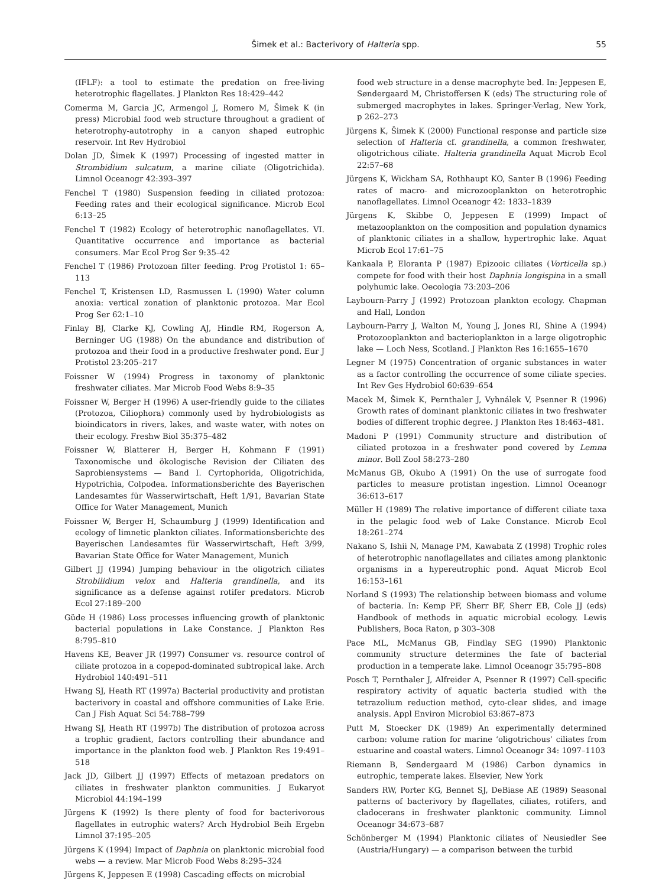Šimek et al.: Bacterivory of Halteria spp. 55
(IFLF): a tool to estimate the predation on free-living heterotrophic flagellates. J Plankton Res 18:429–442
Comerma M, Garcia JC, Armengol J, Romero M, Šimek K (in press) Microbial food web structure throughout a gradient of heterotrophy-autotrophy in a canyon shaped eutrophic reservoir. Int Rev Hydrobiol
Dolan JD, Šimek K (1997) Processing of ingested matter in Strombidium sulcatum, a marine ciliate (Oligotrichida). Limnol Oceanogr 42:393–397
Fenchel T (1980) Suspension feeding in ciliated protozoa: Feeding rates and their ecological significance. Microb Ecol 6:13–25
Fenchel T (1982) Ecology of heterotrophic nanoflagellates. VI. Quantitative occurrence and importance as bacterial consumers. Mar Ecol Prog Ser 9:35–42
Fenchel T (1986) Protozoan filter feeding. Prog Protistol 1: 65–113
Fenchel T, Kristensen LD, Rasmussen L (1990) Water column anoxia: vertical zonation of planktonic protozoa. Mar Ecol Prog Ser 62:1–10
Finlay BJ, Clarke KJ, Cowling AJ, Hindle RM, Rogerson A, Berninger UG (1988) On the abundance and distribution of protozoa and their food in a productive freshwater pond. Eur J Protistol 23:205–217
Foissner W (1994) Progress in taxonomy of planktonic freshwater ciliates. Mar Microb Food Webs 8:9–35
Foissner W, Berger H (1996) A user-friendly guide to the ciliates (Protozoa, Ciliophora) commonly used by hydrobiologists as bioindicators in rivers, lakes, and waste water, with notes on their ecology. Freshw Biol 35:375–482
Foissner W, Blatterer H, Berger H, Kohmann F (1991) Taxonomische und ökologische Revision der Ciliaten des Saprobiensystems — Band I. Cyrtophorida, Oligotrichida, Hypotrichia, Colpodea. Informationsberichte des Bayerischen Landesamtes für Wasserwirtschaft, Heft 1/91, Bavarian State Office for Water Management, Munich
Foissner W, Berger H, Schaumburg J (1999) Identification and ecology of limnetic plankton ciliates. Informationsberichte des Bayerischen Landesamtes für Wasserwirtschaft, Heft 3/99, Bavarian State Office for Water Management, Munich
Gilbert JJ (1994) Jumping behaviour in the oligotrich ciliates Strobilidium velox and Halteria grandinella, and its significance as a defense against rotifer predators. Microb Ecol 27:189–200
Güde H (1986) Loss processes influencing growth of planktonic bacterial populations in Lake Constance. J Plankton Res 8:795–810
Havens KE, Beaver JR (1997) Consumer vs. resource control of ciliate protozoa in a copepod-dominated subtropical lake. Arch Hydrobiol 140:491–511
Hwang SJ, Heath RT (1997a) Bacterial productivity and protistan bacterivory in coastal and offshore communities of Lake Erie. Can J Fish Aquat Sci 54:788–799
Hwang SJ, Heath RT (1997b) The distribution of protozoa across a trophic gradient, factors controlling their abundance and importance in the plankton food web. J Plankton Res 19:491–518
Jack JD, Gilbert JJ (1997) Effects of metazoan predators on ciliates in freshwater plankton communities. J Eukaryot Microbiol 44:194–199
Jürgens K (1992) Is there plenty of food for bacterivorous flagellates in eutrophic waters? Arch Hydrobiol Beih Ergebn Limnol 37:195–205
Jürgens K (1994) Impact of Daphnia on planktonic microbial food webs — a review. Mar Microb Food Webs 8:295–324
Jürgens K, Jeppesen E (1998) Cascading effects on microbial
food web structure in a dense macrophyte bed. In: Jeppesen E, Søndergaard M, Christoffersen K (eds) The structuring role of submerged macrophytes in lakes. Springer-Verlag, New York, p 262–273
Jürgens K, Šimek K (2000) Functional response and particle size selection of Halteria cf. grandinella, a common freshwater, oligotrichous ciliate. Halteria grandinella Aquat Microb Ecol 22:57–68
Jürgens K, Wickham SA, Rothhaupt KO, Santer B (1996) Feeding rates of macro- and microzooplankton on heterotrophic nanoflagellates. Limnol Oceanogr 42: 1833–1839
Jürgens K, Skibbe O, Jeppesen E (1999) Impact of metazooplankton on the composition and population dynamics of planktonic ciliates in a shallow, hypertrophic lake. Aquat Microb Ecol 17:61–75
Kankaala P, Eloranta P (1987) Epizooic ciliates (Vorticella sp.) compete for food with their host Daphnia longispina in a small polyhumic lake. Oecologia 73:203–206
Laybourn-Parry J (1992) Protozoan plankton ecology. Chapman and Hall, London
Laybourn-Parry J, Walton M, Young J, Jones RI, Shine A (1994) Protozooplankton and bacterioplankton in a large oligotrophic lake — Loch Ness, Scotland. J Plankton Res 16:1655–1670
Legner M (1975) Concentration of organic substances in water as a factor controlling the occurrence of some ciliate species. Int Rev Ges Hydrobiol 60:639–654
Macek M, Šimek K, Pernthaler J, Vyhnálek V, Psenner R (1996) Growth rates of dominant planktonic ciliates in two freshwater bodies of different trophic degree. J Plankton Res 18:463–481.
Madoni P (1991) Community structure and distribution of ciliated protozoa in a freshwater pond covered by Lemna minor. Boll Zool 58:273–280
McManus GB, Okubo A (1991) On the use of surrogate food particles to measure protistan ingestion. Limnol Oceanogr 36:613–617
Müller H (1989) The relative importance of different ciliate taxa in the pelagic food web of Lake Constance. Microb Ecol 18:261–274
Nakano S, Ishii N, Manage PM, Kawabata Z (1998) Trophic roles of heterotrophic nanoflagellates and ciliates among planktonic organisms in a hypereutrophic pond. Aquat Microb Ecol 16:153–161
Norland S (1993) The relationship between biomass and volume of bacteria. In: Kemp PF, Sherr BF, Sherr EB, Cole JJ (eds) Handbook of methods in aquatic microbial ecology. Lewis Publishers, Boca Raton, p 303–308
Pace ML, McManus GB, Findlay SEG (1990) Planktonic community structure determines the fate of bacterial production in a temperate lake. Limnol Oceanogr 35:795–808
Posch T, Pernthaler J, Alfreider A, Psenner R (1997) Cell-specific respiratory activity of aquatic bacteria studied with the tetrazolium reduction method, cyto-clear slides, and image analysis. Appl Environ Microbiol 63:867–873
Putt M, Stoecker DK (1989) An experimentally determined carbon: volume ration for marine ‘oligotrichous’ ciliates from estuarine and coastal waters. Limnol Oceanogr 34: 1097–1103
Riemann B, Søndergaard M (1986) Carbon dynamics in eutrophic, temperate lakes. Elsevier, New York
Sanders RW, Porter KG, Bennet SJ, DeBiase AE (1989) Seasonal patterns of bacterivory by flagellates, ciliates, rotifers, and cladocerans in freshwater planktonic community. Limnol Oceanogr 34:673–687
Schönberger M (1994) Planktonic ciliates of Neusiedler See (Austria/Hungary) — a comparison between the turbid